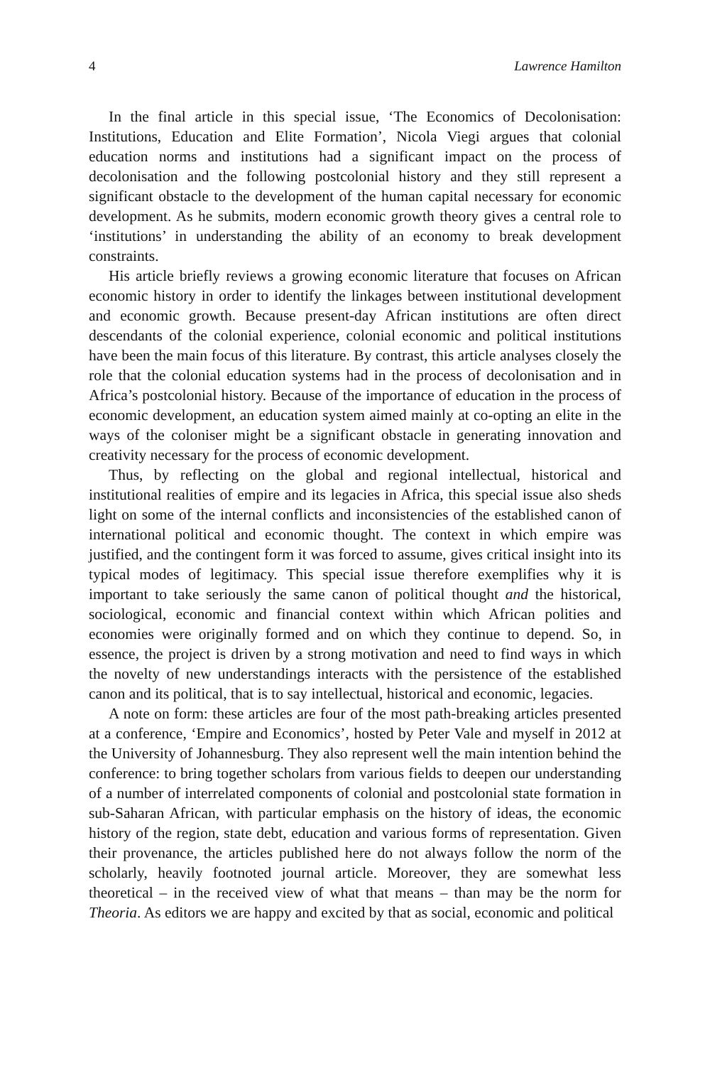4 Lawrence Hamilton
In the final article in this special issue, ‘The Economics of Decolonisation: Institutions, Education and Elite Formation’, Nicola Viegi argues that colonial education norms and institutions had a significant impact on the process of decolonisation and the following postcolonial history and they still represent a significant obstacle to the development of the human capital necessary for economic development. As he submits, modern economic growth theory gives a central role to ‘institutions’ in understanding the ability of an economy to break development constraints.
His article briefly reviews a growing economic literature that focuses on African economic history in order to identify the linkages between institutional development and economic growth. Because present-day African institutions are often direct descendants of the colonial experience, colonial economic and political institutions have been the main focus of this literature. By contrast, this article analyses closely the role that the colonial education systems had in the process of decolonisation and in Africa’s postcolonial history. Because of the importance of education in the process of economic development, an education system aimed mainly at co-opting an elite in the ways of the coloniser might be a significant obstacle in generating innovation and creativity necessary for the process of economic development.
Thus, by reflecting on the global and regional intellectual, historical and institutional realities of empire and its legacies in Africa, this special issue also sheds light on some of the internal conflicts and inconsistencies of the established canon of international political and economic thought. The context in which empire was justified, and the contingent form it was forced to assume, gives critical insight into its typical modes of legitimacy. This special issue therefore exemplifies why it is important to take seriously the same canon of political thought and the historical, sociological, economic and financial context within which African polities and economies were originally formed and on which they continue to depend. So, in essence, the project is driven by a strong motivation and need to find ways in which the novelty of new understandings interacts with the persistence of the established canon and its political, that is to say intellectual, historical and economic, legacies.
A note on form: these articles are four of the most path-breaking articles presented at a conference, ‘Empire and Economics’, hosted by Peter Vale and myself in 2012 at the University of Johannesburg. They also represent well the main intention behind the conference: to bring together scholars from various fields to deepen our understanding of a number of interrelated components of colonial and postcolonial state formation in sub-Saharan African, with particular emphasis on the history of ideas, the economic history of the region, state debt, education and various forms of representation. Given their provenance, the articles published here do not always follow the norm of the scholarly, heavily footnoted journal article. Moreover, they are somewhat less theoretical – in the received view of what that means – than may be the norm for Theoria. As editors we are happy and excited by that as social, economic and political